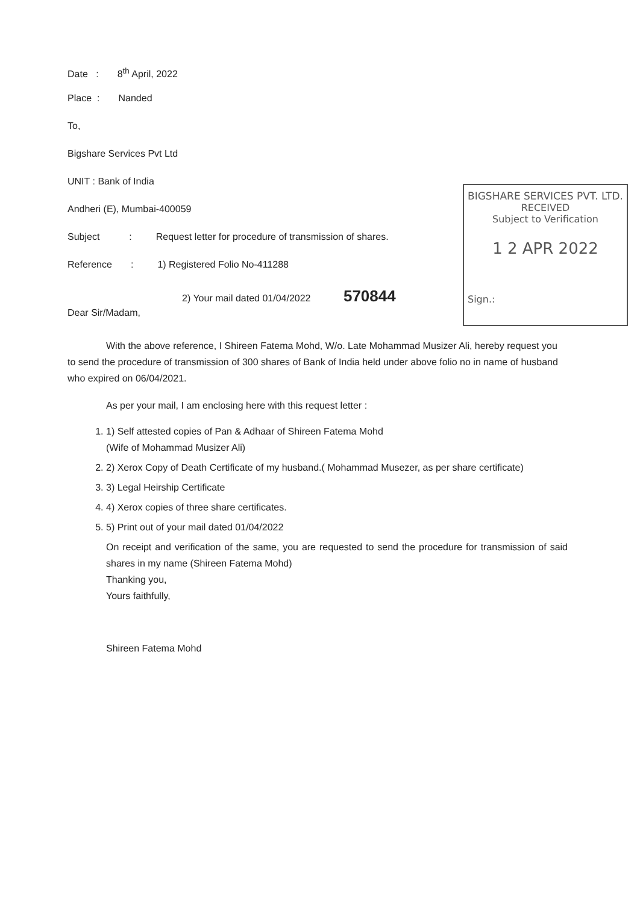Date : 8<sup>th</sup> April, 2022
Place : Nanded
To,
Bigshare Services Pvt Ltd
UNIT : Bank of India
Andheri (E), Mumbai-400059
Subject : Request letter for procedure of transmission of shares.
Reference : 1) Registered Folio No-411288
2) Your mail dated 01/04/2022 570844
Dear Sir/Madam,
BIGSHARE SERVICES PVT. LTD.
RECEIVED
Subject to Verification
1 2 APR 2022
Sign.:
With the above reference, I Shireen Fatema Mohd, W/o. Late Mohammad Musizer Ali, hereby request you to send the procedure of transmission of 300 shares of Bank of India held under above folio no in name of husband who expired on 06/04/2021.
As per your mail, I am enclosing here with this request letter :
1. 1) Self attested copies of Pan & Adhaar of Shireen Fatema Mohd
(Wife of Mohammad Musizer Ali)
2. 2) Xerox Copy of Death Certificate of my husband.( Mohammad Musezer, as per share certificate)
3. 3) Legal Heirship Certificate
4. 4) Xerox copies of three share certificates.
5. 5) Print out of your mail dated 01/04/2022
On receipt and verification of the same, you are requested to send the procedure for transmission of said shares in my name (Shireen Fatema Mohd)
Thanking you,
Yours faithfully,
Shireen Fatema Mohd